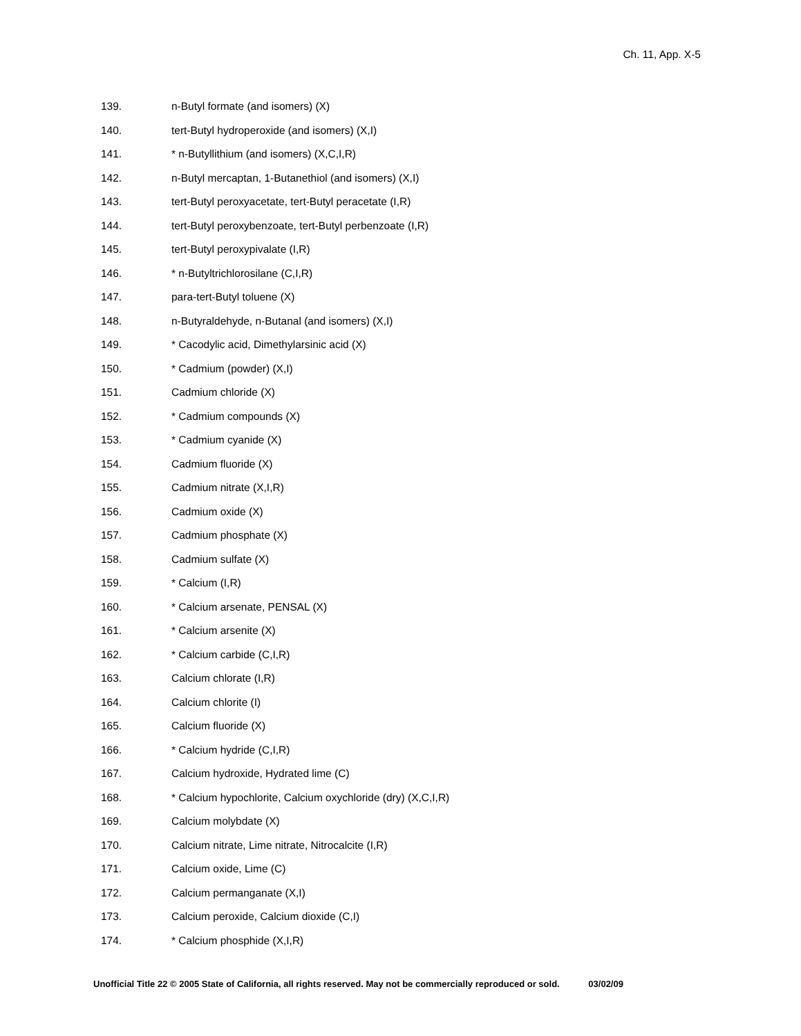Ch. 11, App. X-5
139. n-Butyl formate (and isomers) (X)
140. tert-Butyl hydroperoxide (and isomers) (X,I)
141. * n-Butyllithium (and isomers) (X,C,I,R)
142. n-Butyl mercaptan, 1-Butanethiol (and isomers) (X,I)
143. tert-Butyl peroxyacetate, tert-Butyl peracetate (I,R)
144. tert-Butyl peroxybenzoate, tert-Butyl perbenzoate (I,R)
145. tert-Butyl peroxypivalate (I,R)
146. * n-Butyltrichlorosilane (C,I,R)
147. para-tert-Butyl toluene (X)
148. n-Butyraldehyde, n-Butanal (and isomers) (X,I)
149. * Cacodylic acid, Dimethylarsinic acid (X)
150. * Cadmium (powder) (X,I)
151. Cadmium chloride (X)
152. * Cadmium compounds (X)
153. * Cadmium cyanide (X)
154. Cadmium fluoride (X)
155. Cadmium nitrate (X,I,R)
156. Cadmium oxide (X)
157. Cadmium phosphate (X)
158. Cadmium sulfate (X)
159. * Calcium (I,R)
160. * Calcium arsenate, PENSAL (X)
161. * Calcium arsenite (X)
162. * Calcium carbide (C,I,R)
163. Calcium chlorate (I,R)
164. Calcium chlorite (I)
165. Calcium fluoride (X)
166. * Calcium hydride (C,I,R)
167. Calcium hydroxide, Hydrated lime (C)
168. * Calcium hypochlorite, Calcium oxychloride (dry) (X,C,I,R)
169. Calcium molybdate (X)
170. Calcium nitrate, Lime nitrate, Nitrocalcite (I,R)
171. Calcium oxide, Lime (C)
172. Calcium permanganate (X,I)
173. Calcium peroxide, Calcium dioxide (C,I)
174. * Calcium phosphide (X,I,R)
Unofficial Title 22 © 2005 State of California, all rights reserved. May not be commercially reproduced or sold. 03/02/09